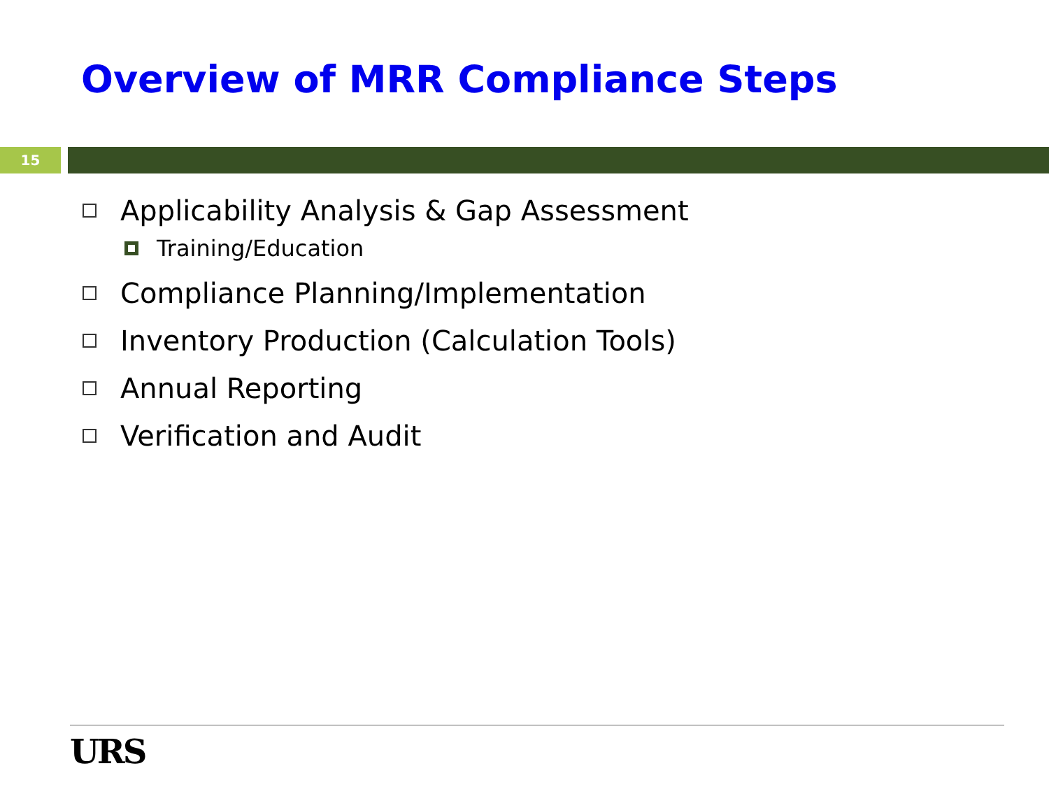Overview of MRR Compliance Steps
15
Applicability Analysis & Gap Assessment
Training/Education
Compliance Planning/Implementation
Inventory Production (Calculation Tools)
Annual Reporting
Verification and Audit
URS